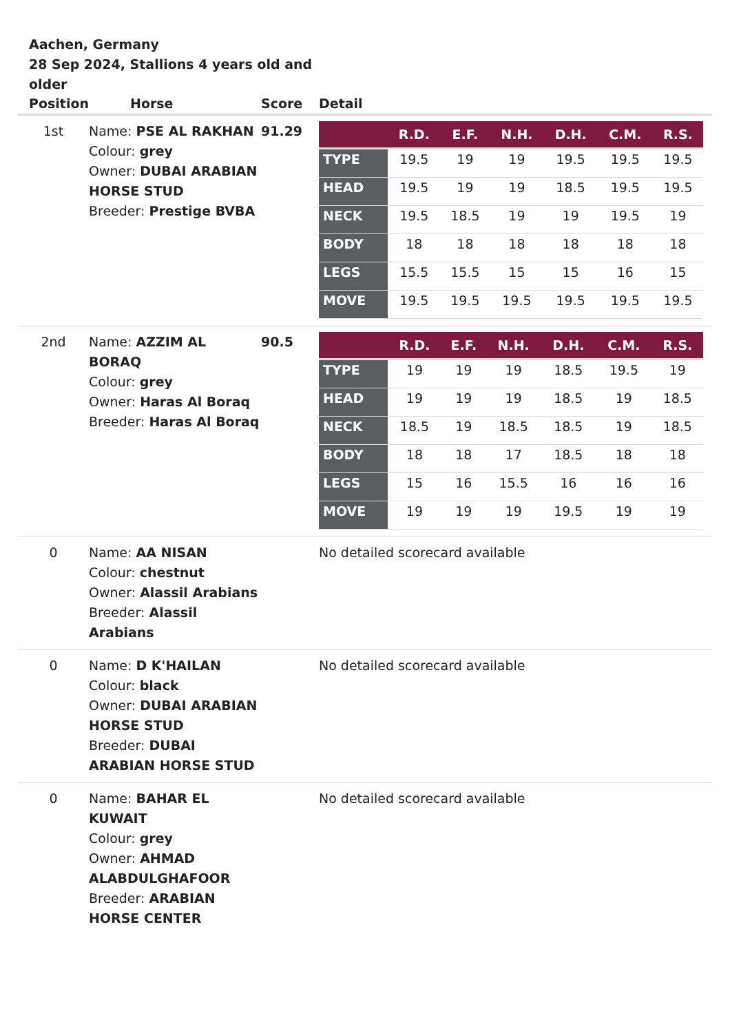Aachen, Germany
28 Sep 2024, Stallions 4 years old and older
| Position | Horse | Score | Detail |
| --- | --- | --- | --- |
| 1st | Name: PSE AL RAKHAN Colour: grey Owner: DUBAI ARABIAN HORSE STUD Breeder: Prestige BVBA | 91.29 | / / R.D. / E.F. / N.H. / D.H. / C.M. / R.S. / / --- / --- / --- / --- / --- / --- / --- / / TYPE / 19.5 / 19 / 19 / 19.5 / 19.5 / 19.5 / / HEAD / 19.5 / 19 / 19 / 18.5 / 19.5 / 19.5 / / NECK / 19.5 / 18.5 / 19 / 19 / 19.5 / 19 / / BODY / 18 / 18 / 18 / 18 / 18 / 18 / / LEGS / 15.5 / 15.5 / 15 / 15 / 16 / 15 / / MOVE / 19.5 / 19.5 / 19.5 / 19.5 / 19.5 / 19.5 / |
| 2nd | Name: AZZIM AL BORAQ Colour: grey Owner: Haras Al Boraq Breeder: Haras Al Boraq | 90.5 | / / R.D. / E.F. / N.H. / D.H. / C.M. / R.S. / / --- / --- / --- / --- / --- / --- / --- / / TYPE / 19 / 19 / 19 / 18.5 / 19.5 / 19 / / HEAD / 19 / 19 / 19 / 18.5 / 19 / 18.5 / / NECK / 18.5 / 19 / 18.5 / 18.5 / 19 / 18.5 / / BODY / 18 / 18 / 17 / 18.5 / 18 / 18 / / LEGS / 15 / 16 / 15.5 / 16 / 16 / 16 / / MOVE / 19 / 19 / 19 / 19.5 / 19 / 19 / |
| 0 | Name: AA NISAN Colour: chestnut Owner: Alassil Arabians Breeder: Alassil Arabians | | No detailed scorecard available |
| 0 | Name: D K'HAILAN Colour: black Owner: DUBAI ARABIAN HORSE STUD Breeder: DUBAI ARABIAN HORSE STUD | | No detailed scorecard available |
| 0 | Name: BAHAR EL KUWAIT Colour: grey Owner: AHMAD ALABDULGHAFOOR Breeder: ARABIAN HORSE CENTER | | No detailed scorecard available |